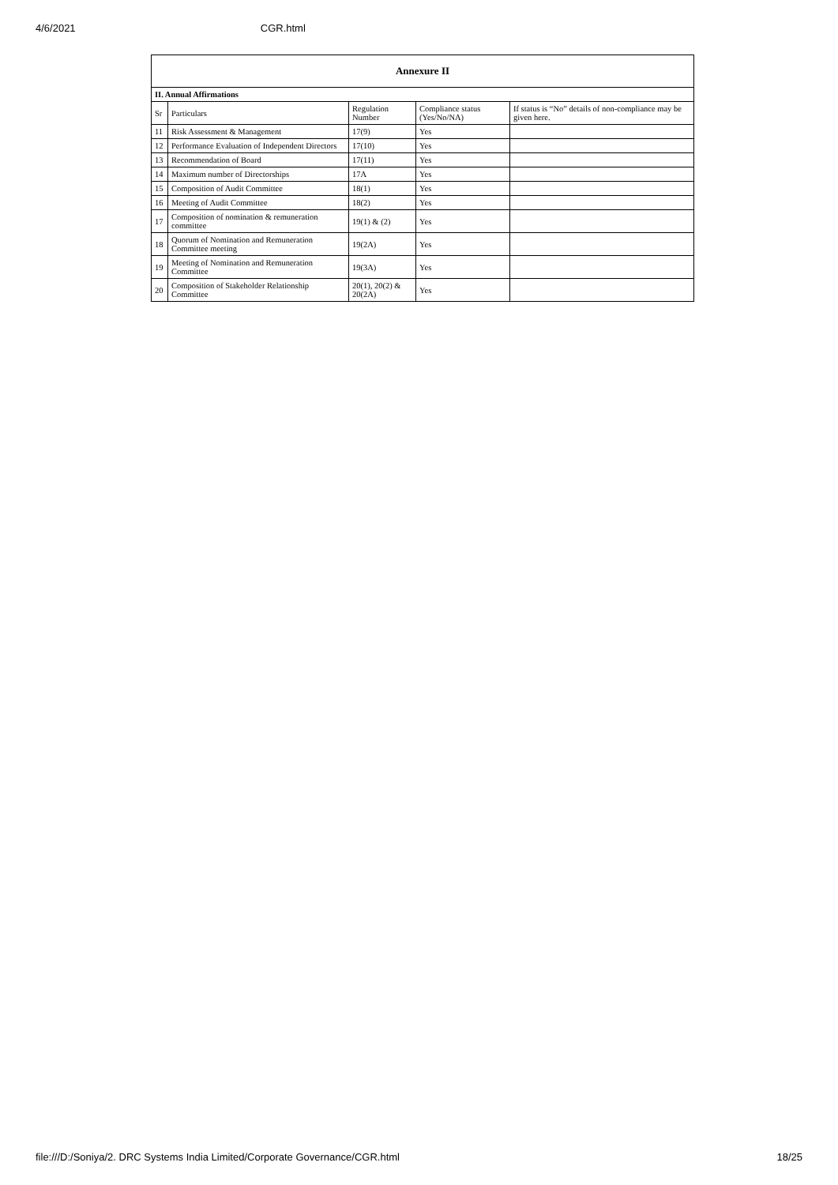4/6/2021 CGR.html
| Annexure II | | | | |
| --- | --- | --- | --- | --- |
| II. Annual Affirmations | | | | |
| Sr | Particulars | Regulation Number | Compliance status (Yes/No/NA) | If status is “No” details of non-compliance may be given here. |
| 11 | Risk Assessment & Management | 17(9) | Yes | |
| 12 | Performance Evaluation of Independent Directors | 17(10) | Yes | |
| 13 | Recommendation of Board | 17(11) | Yes | |
| 14 | Maximum number of Directorships | 17A | Yes | |
| 15 | Composition of Audit Committee | 18(1) | Yes | |
| 16 | Meeting of Audit Committee | 18(2) | Yes | |
| 17 | Composition of nomination & remuneration committee | 19(1) & (2) | Yes | |
| 18 | Quorum of Nomination and Remuneration Committee meeting | 19(2A) | Yes | |
| 19 | Meeting of Nomination and Remuneration Committee | 19(3A) | Yes | |
| 20 | Composition of Stakeholder Relationship Committee | 20(1), 20(2) & 20(2A) | Yes | |
file:///D:/Soniya/2. DRC Systems India Limited/Corporate Governance/CGR.html 18/25